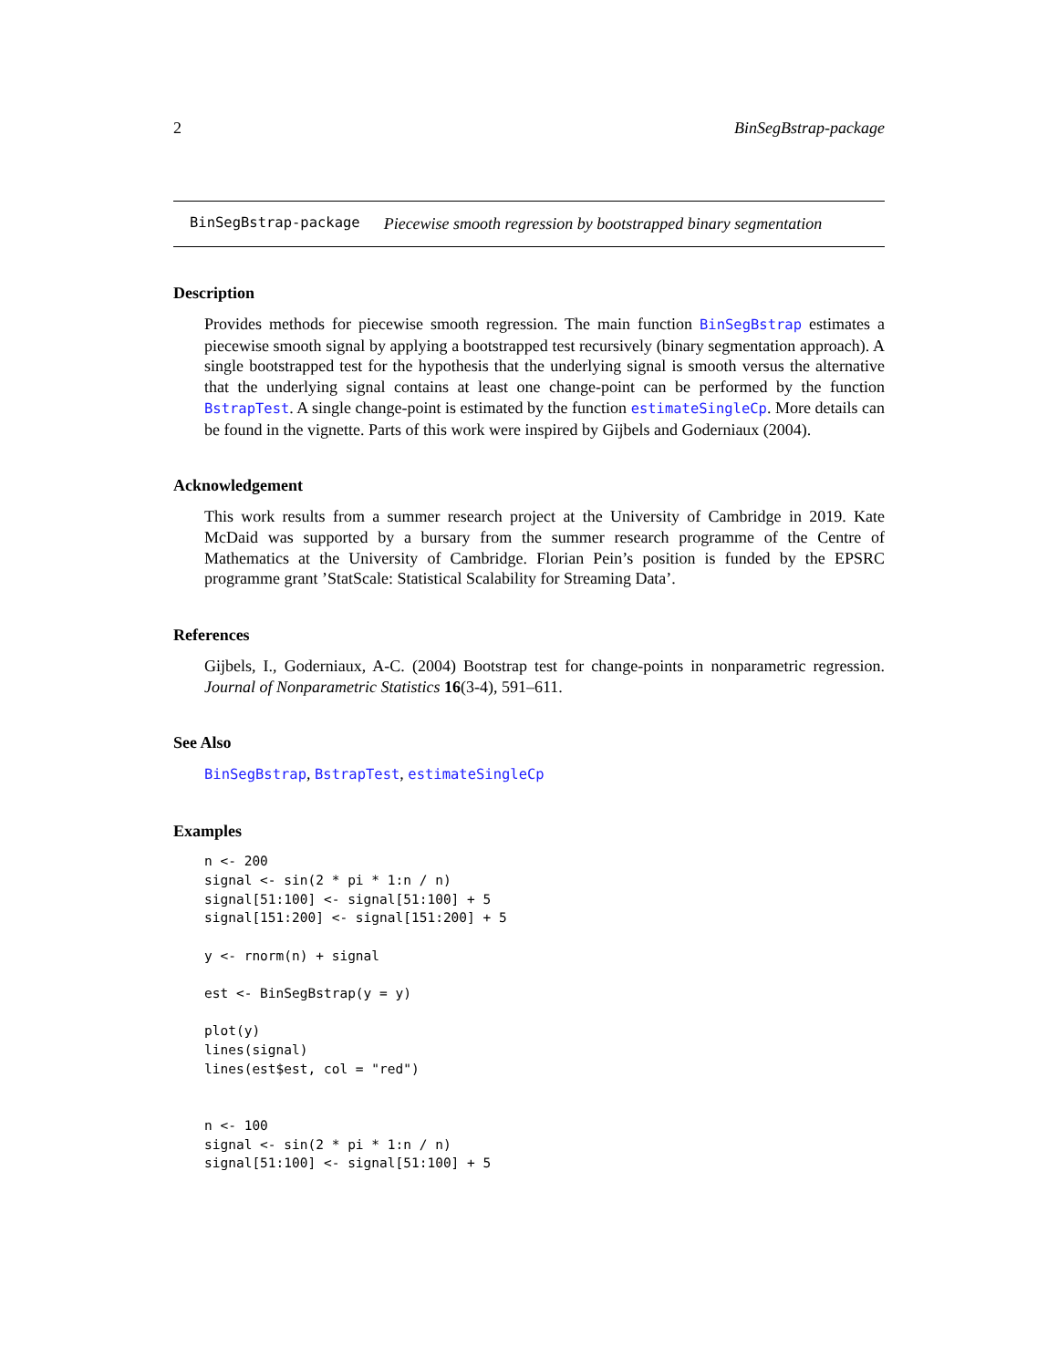2 BinSegBstrap-package
BinSegBstrap-package Piecewise smooth regression by bootstrapped binary segmentation
Description
Provides methods for piecewise smooth regression. The main function BinSegBstrap estimates a piecewise smooth signal by applying a bootstrapped test recursively (binary segmentation approach). A single bootstrapped test for the hypothesis that the underlying signal is smooth versus the alternative that the underlying signal contains at least one change-point can be performed by the function BstrapTest. A single change-point is estimated by the function estimateSingleCp. More details can be found in the vignette. Parts of this work were inspired by Gijbels and Goderniaux (2004).
Acknowledgement
This work results from a summer research project at the University of Cambridge in 2019. Kate McDaid was supported by a bursary from the summer research programme of the Centre of Mathematics at the University of Cambridge. Florian Pein’s position is funded by the EPSRC programme grant ’StatScale: Statistical Scalability for Streaming Data’.
References
Gijbels, I., Goderniaux, A-C. (2004) Bootstrap test for change-points in nonparametric regression. Journal of Nonparametric Statistics 16(3-4), 591–611.
See Also
BinSegBstrap, BstrapTest, estimateSingleCp
Examples
n <- 200
signal <- sin(2 * pi * 1:n / n)
signal[51:100] <- signal[51:100] + 5
signal[151:200] <- signal[151:200] + 5

y <- rnorm(n) + signal

est <- BinSegBstrap(y = y)

plot(y)
lines(signal)
lines(est$est, col = "red")


n <- 100
signal <- sin(2 * pi * 1:n / n)
signal[51:100] <- signal[51:100] + 5